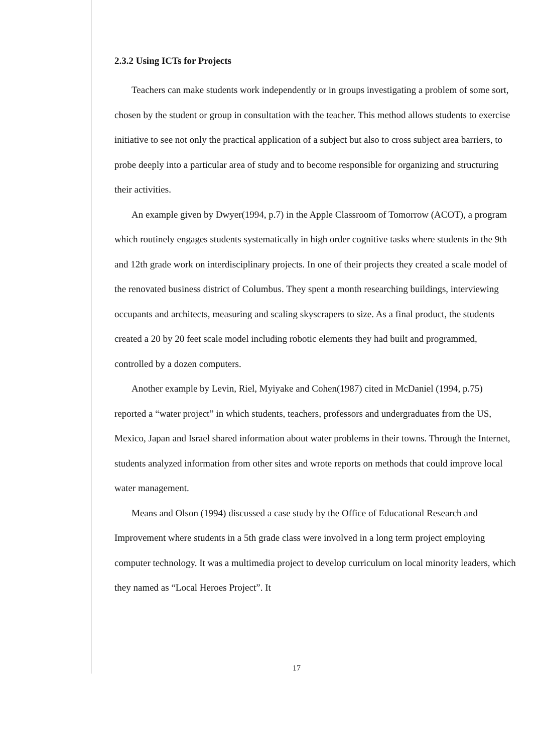2.3.2 Using ICTs for Projects
Teachers can make students work independently or in groups investigating a problem of some sort, chosen by the student or group in consultation with the teacher. This method allows students to exercise initiative to see not only the practical application of a subject but also to cross subject area barriers, to probe deeply into a particular area of study and to become responsible for organizing and structuring their activities.
An example given by Dwyer(1994, p.7) in the Apple Classroom of Tomorrow (ACOT), a program which routinely engages students systematically in high order cognitive tasks where students in the 9th and 12th grade work on interdisciplinary projects. In one of their projects they created a scale model of the renovated business district of Columbus. They spent a month researching buildings, interviewing occupants and architects, measuring and scaling skyscrapers to size. As a final product, the students created a 20 by 20 feet scale model including robotic elements they had built and programmed, controlled by a dozen computers.
Another example by Levin, Riel, Myiyake and Cohen(1987) cited in McDaniel (1994, p.75) reported a “water project” in which students, teachers, professors and undergraduates from the US, Mexico, Japan and Israel shared information about water problems in their towns. Through the Internet, students analyzed information from other sites and wrote reports on methods that could improve local water management.
Means and Olson (1994) discussed a case study by the Office of Educational Research and Improvement where students in a 5th grade class were involved in a long term project employing computer technology. It was a multimedia project to develop curriculum on local minority leaders, which they named as “Local Heroes Project”. It
17